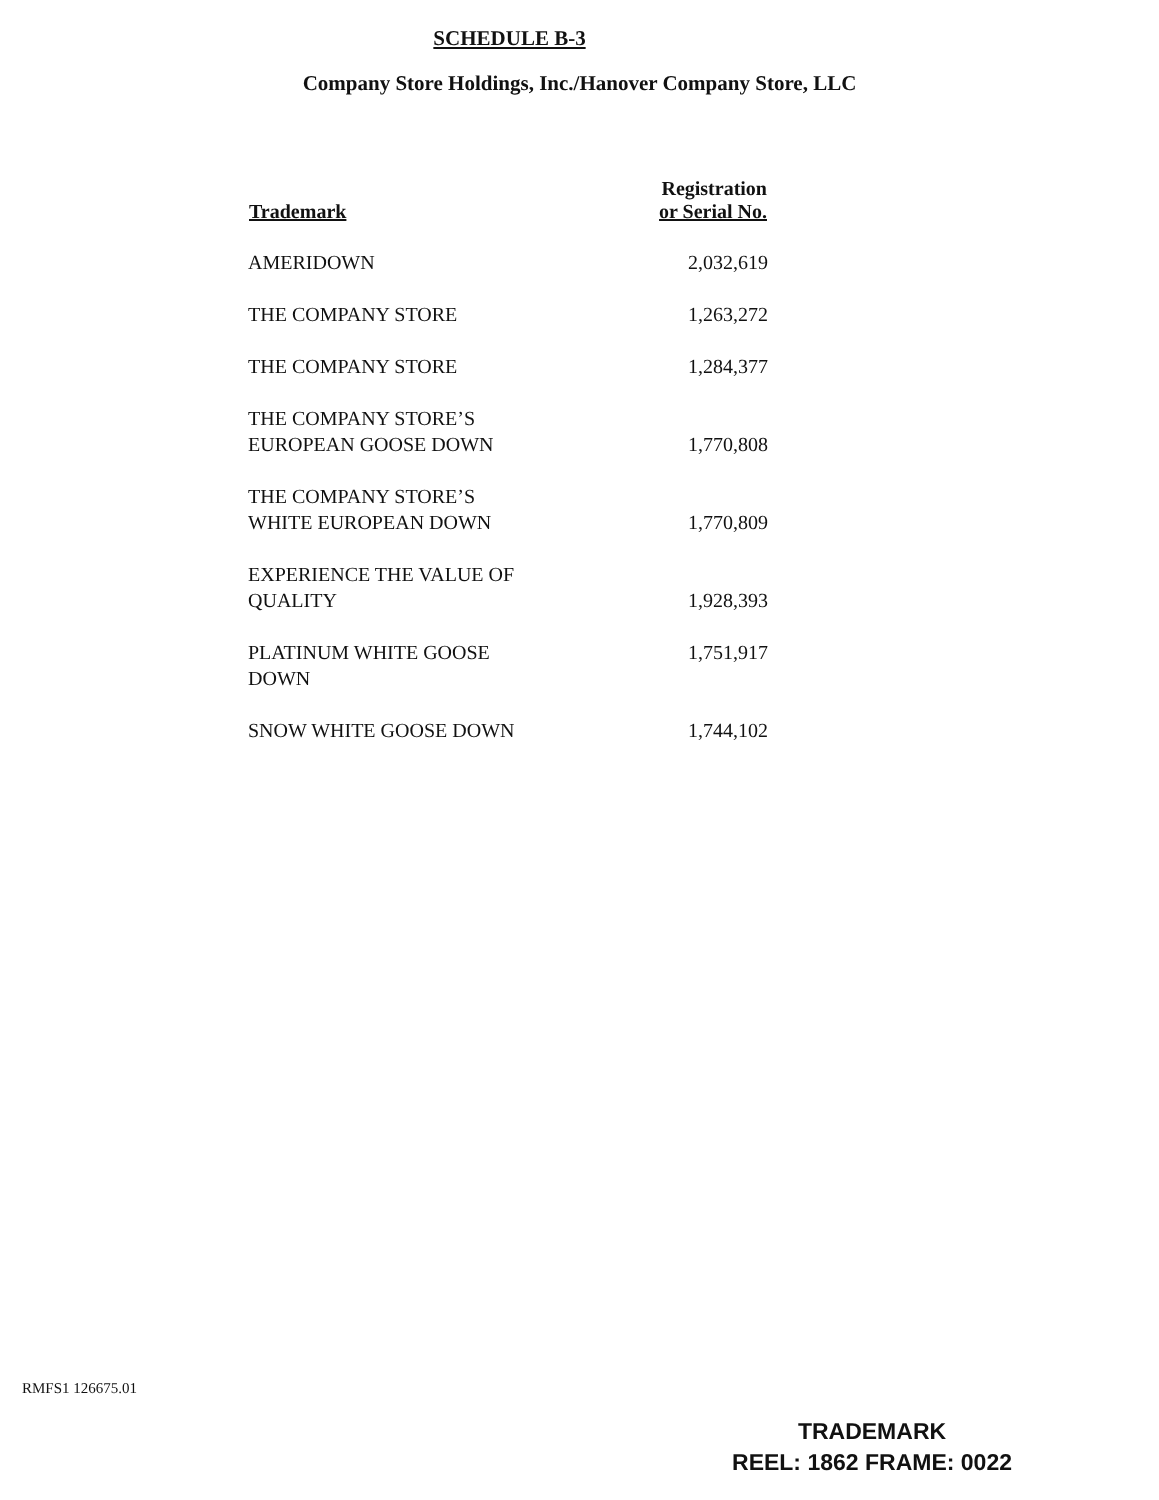SCHEDULE B-3
Company Store Holdings, Inc./Hanover Company Store, LLC
| Trademark | Registration or Serial No. |
| --- | --- |
| AMERIDOWN | 2,032,619 |
| THE COMPANY STORE | 1,263,272 |
| THE COMPANY STORE | 1,284,377 |
| THE COMPANY STORE’S EUROPEAN GOOSE DOWN | 1,770,808 |
| THE COMPANY STORE’S WHITE EUROPEAN DOWN | 1,770,809 |
| EXPERIENCE THE VALUE OF QUALITY | 1,928,393 |
| PLATINUM WHITE GOOSE DOWN | 1,751,917 |
| SNOW WHITE GOOSE DOWN | 1,744,102 |
RMFS1 126675.01
TRADEMARK
REEL: 1862 FRAME: 0022